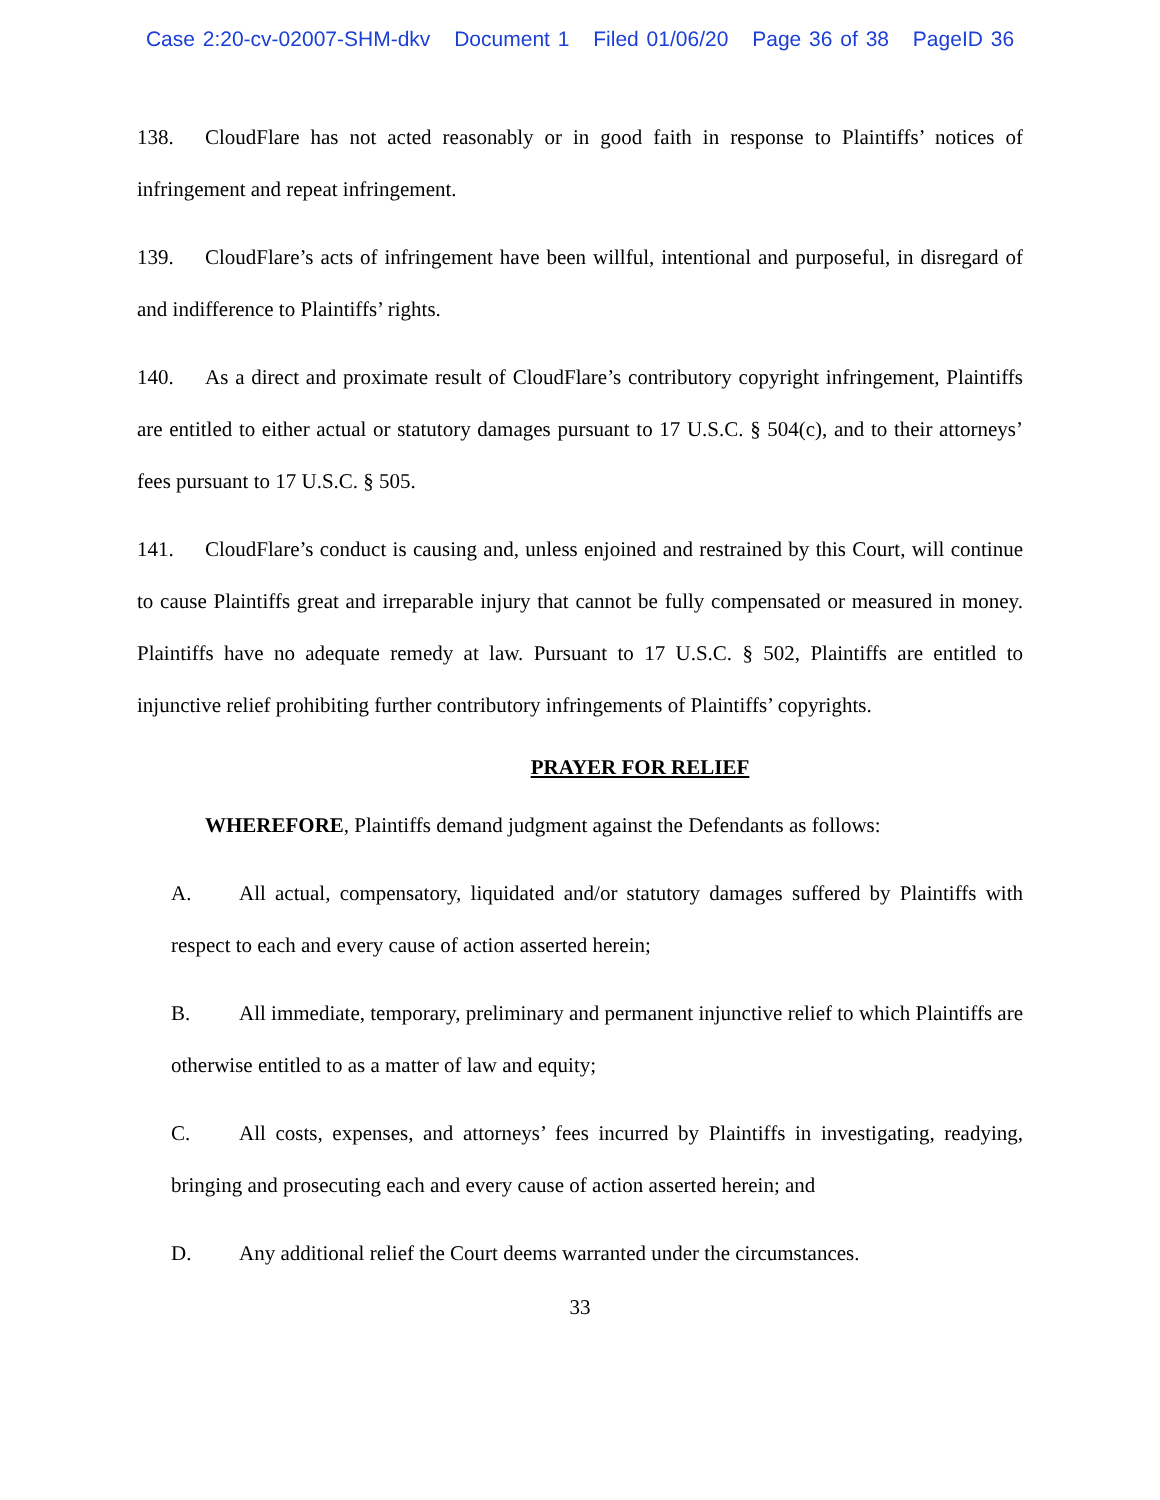Case 2:20-cv-02007-SHM-dkv Document 1 Filed 01/06/20 Page 36 of 38 PageID 36
138. CloudFlare has not acted reasonably or in good faith in response to Plaintiffs’ notices of infringement and repeat infringement.
139. CloudFlare’s acts of infringement have been willful, intentional and purposeful, in disregard of and indifference to Plaintiffs’ rights.
140. As a direct and proximate result of CloudFlare’s contributory copyright infringement, Plaintiffs are entitled to either actual or statutory damages pursuant to 17 U.S.C. § 504(c), and to their attorneys’ fees pursuant to 17 U.S.C. § 505.
141. CloudFlare’s conduct is causing and, unless enjoined and restrained by this Court, will continue to cause Plaintiffs great and irreparable injury that cannot be fully compensated or measured in money. Plaintiffs have no adequate remedy at law. Pursuant to 17 U.S.C. § 502, Plaintiffs are entitled to injunctive relief prohibiting further contributory infringements of Plaintiffs’ copyrights.
PRAYER FOR RELIEF
WHEREFORE, Plaintiffs demand judgment against the Defendants as follows:
A. All actual, compensatory, liquidated and/or statutory damages suffered by Plaintiffs with respect to each and every cause of action asserted herein;
B. All immediate, temporary, preliminary and permanent injunctive relief to which Plaintiffs are otherwise entitled to as a matter of law and equity;
C. All costs, expenses, and attorneys’ fees incurred by Plaintiffs in investigating, readying, bringing and prosecuting each and every cause of action asserted herein; and
D. Any additional relief the Court deems warranted under the circumstances.
33